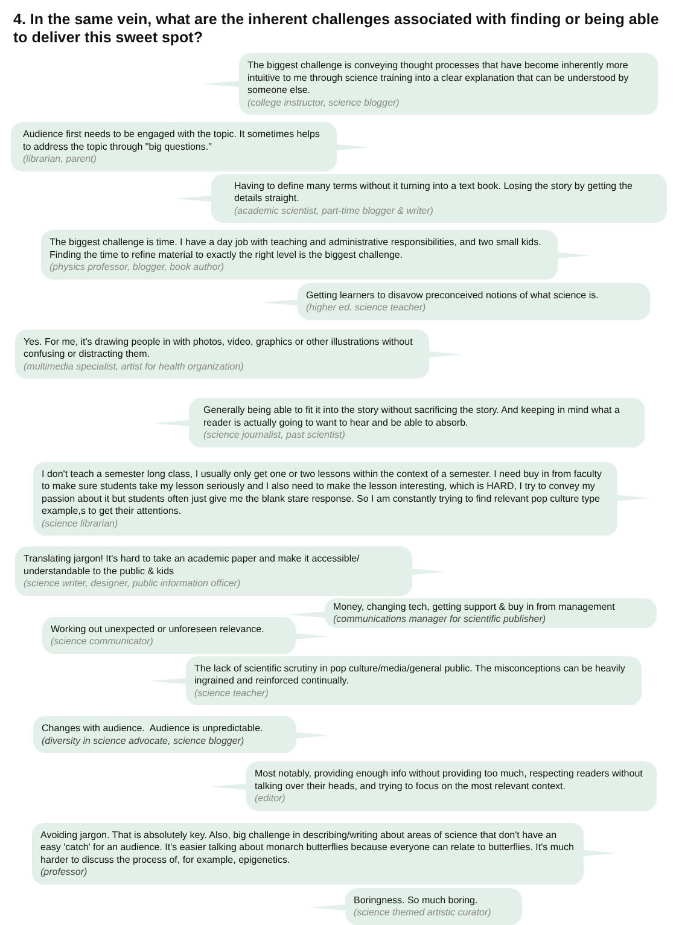4. In the same vein, what are the inherent challenges associated with finding or being able to deliver this sweet spot?
The biggest challenge is conveying thought processes that have become inherently more intuitive to me through science training into a clear explanation that can be understood by someone else.
(college instructor, science blogger)
Audience first needs to be engaged with the topic. It sometimes helps to address the topic through "big questions."
(librarian, parent)
Having to define many terms without it turning into a text book. Losing the story by getting the details straight.
(academic scientist, part-time blogger & writer)
The biggest challenge is time. I have a day job with teaching and administrative responsibilities, and two small kids. Finding the time to refine material to exactly the right level is the biggest challenge.
(physics professor, blogger, book author)
Getting learners to disavow preconceived notions of what science is.
(higher ed. science teacher)
Yes. For me, it's drawing people in with photos, video, graphics or other illustrations without confusing or distracting them.
(multimedia specialist, artist for health organization)
Generally being able to fit it into the story without sacrificing the story. And keeping in mind what a reader is actually going to want to hear and be able to absorb.
(science journalist, past scientist)
I don't teach a semester long class, I usually only get one or two lessons within the context of a semester. I need buy in from faculty to make sure students take my lesson seriously and I also need to make the lesson interesting, which is HARD, I try to convey my passion about it but students often just give me the blank stare response. So I am constantly trying to find relevant pop culture type example,s to get their attentions.
(science librarian)
Translating jargon! It's hard to take an academic paper and make it accessible/ understandable to the public & kids
(science writer, designer, public information officer)
Money, changing tech, getting support & buy in from management
(communications manager for scientific publisher)
Working out unexpected or unforeseen relevance.
(science communicator)
The lack of scientific scrutiny in pop culture/media/general public. The misconceptions can be heavily ingrained and reinforced continually.
(science teacher)
Changes with audience. Audience is unpredictable.
(diversity in science advocate, science blogger)
Most notably, providing enough info without providing too much, respecting readers without talking over their heads, and trying to focus on the most relevant context.
(editor)
Avoiding jargon. That is absolutely key. Also, big challenge in describing/writing about areas of science that don't have an easy 'catch' for an audience. It's easier talking about monarch butterflies because everyone can relate to butterflies. It's much harder to discuss the process of, for example, epigenetics.
(professor)
Boringness. So much boring.
(science themed artistic curator)